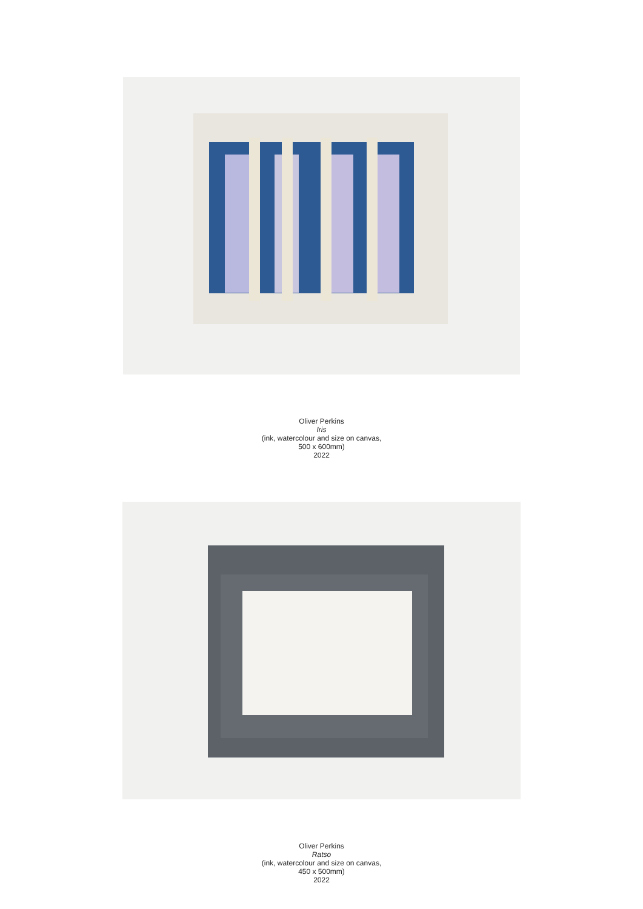Oliver Perkins
Iris
(ink, watercolour and size on canvas,
500 x 600mm)
2022
Oliver Perkins
Ratso
(ink, watercolour and size on canvas,
450 x 500mm)
2022